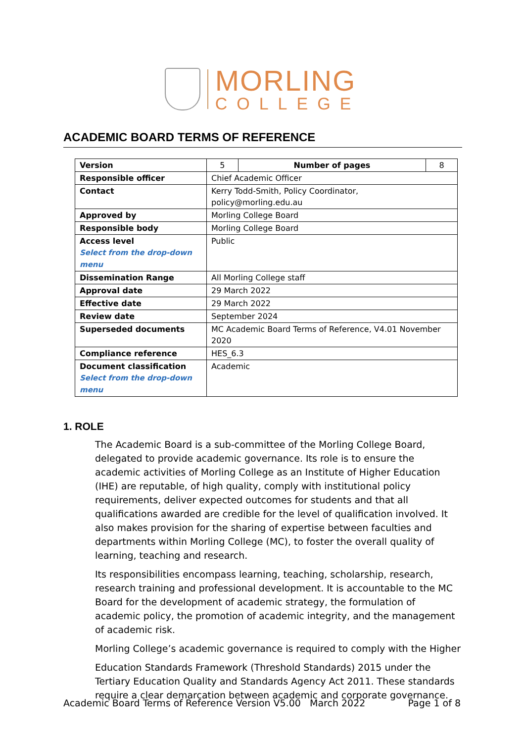MORLING
COLLEGE
ACADEMIC BOARD TERMS OF REFERENCE
| Version | 5 | Number of pages | 8 |
| Responsible officer | Chief Academic Officer | | |
| Contact | Kerry Todd-Smith, Policy Coordinator, policy@morling.edu.au | | |
| Approved by | Morling College Board | | |
| Responsible body | Morling College Board | | |
| Access level Select from the drop-down menu | Public | | |
| Dissemination Range | All Morling College staff | | |
| Approval date | 29 March 2022 | | |
| Effective date | 29 March 2022 | | |
| Review date | September 2024 | | |
| Superseded documents | MC Academic Board Terms of Reference, V4.01 November 2020 | | |
| Compliance reference | HES_6.3 | | |
| Document classification Select from the drop-down menu | Academic | | |
1. ROLE
The Academic Board is a sub-committee of the Morling College Board, delegated to provide academic governance. Its role is to ensure the academic activities of Morling College as an Institute of Higher Education (IHE) are reputable, of high quality, comply with institutional policy requirements, deliver expected outcomes for students and that all qualifications awarded are credible for the level of qualification involved. It also makes provision for the sharing of expertise between faculties and departments within Morling College (MC), to foster the overall quality of learning, teaching and research.
Its responsibilities encompass learning, teaching, scholarship, research, research training and professional development. It is accountable to the MC Board for the development of academic strategy, the formulation of academic policy, the promotion of academic integrity, and the management of academic risk.
Morling College’s academic governance is required to comply with the Higher
Education Standards Framework (Threshold Standards) 2015 under the Tertiary Education Quality and Standards Agency Act 2011. These standards require a clear demarcation between academic and corporate governance.
Academic Board Terms of Reference Version V5.00 March 2022 Page 1 of 8